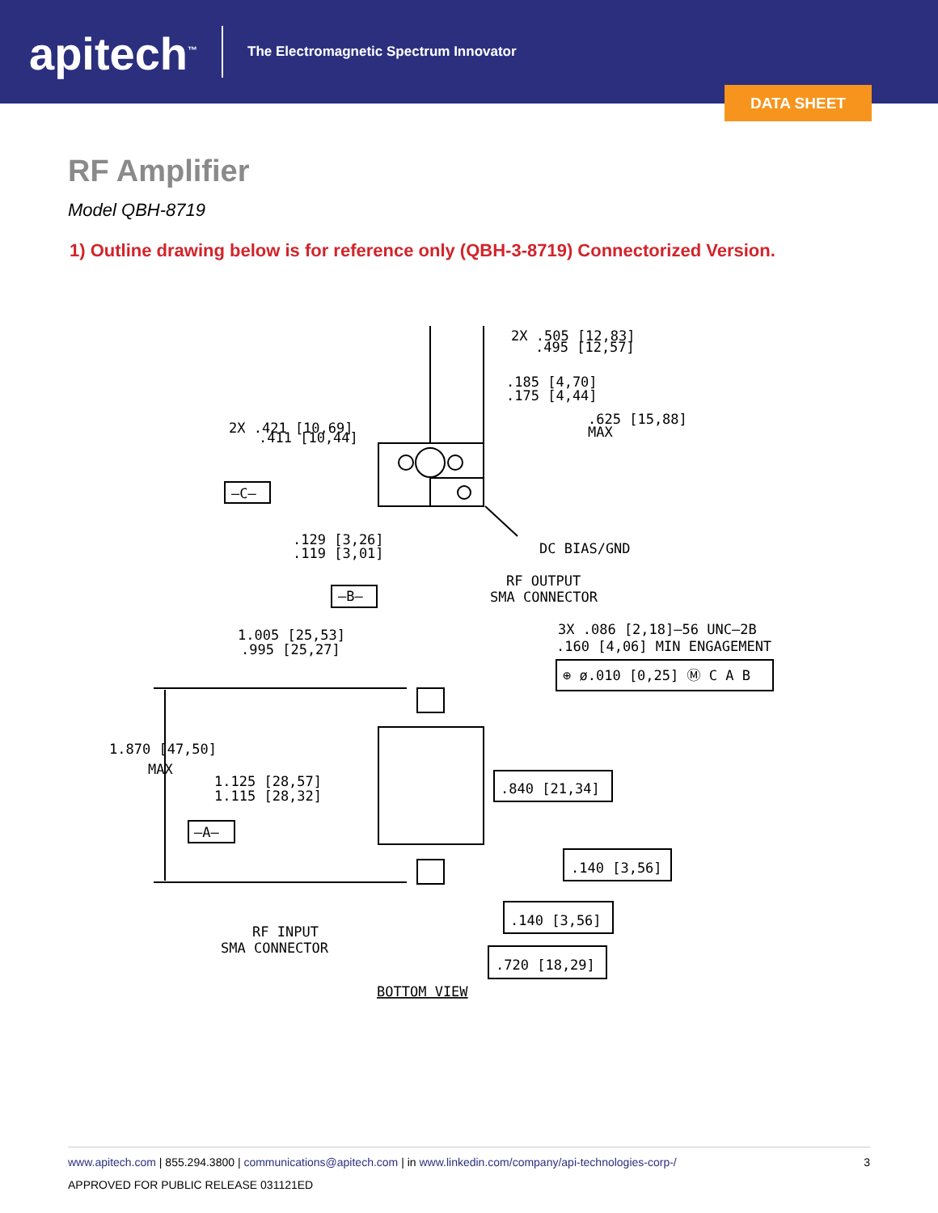apitech<sup>™</sup>
The Electromagnetic Spectrum Innovator
DATA SHEET
RF Amplifier
Model QBH-8719
1) Outline drawing below is for reference only (QBH-3-8719) Connectorized Version.
2X .505 [12,83]
.495 [12,57]
.185 [4,70]
.175 [4,44]
.625 [15,88]
MAX
2X .421 [10,69]
.411 [10,44]
–C–
.129 [3,26]
.119 [3,01]
DC BIAS/GND
RF OUTPUT
SMA CONNECTOR
–B–
1.005 [25,53]
.995 [25,27]
3X .086 [2,18]–56 UNC–2B
.160 [4,06] MIN ENGAGEMENT
⊕ ø.010 [0,25] Ⓜ C A B
1.870 [47,50]
MAX
1.125 [28,57]
1.115 [28,32]
.840 [21,34]
–A–
.140 [3,56]
.140 [3,56]
RF INPUT
SMA CONNECTOR
.720 [18,29]
BOTTOM VIEW
www.apitech.com | 855.294.3800 | communications@apitech.com | in www.linkedin.com/company/api-technologies-corp-/ 3
APPROVED FOR PUBLIC RELEASE 031121ED